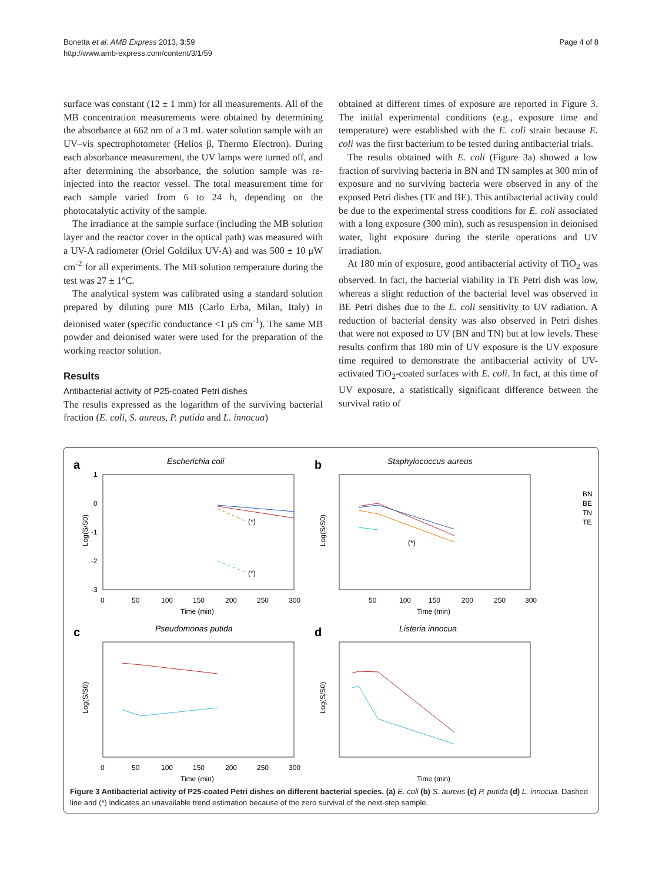Bonetta et al. AMB Express 2013, 3:59
http://www.amb-express.com/content/3/1/59
Page 4 of 8
surface was constant (12 ± 1 mm) for all measurements. All of the MB concentration measurements were obtained by determining the absorbance at 662 nm of a 3 mL water solution sample with an UV–vis spectrophotometer (Helios β, Thermo Electron). During each absorbance measurement, the UV lamps were turned off, and after determining the absorbance, the solution sample was re-injected into the reactor vessel. The total measurement time for each sample varied from 6 to 24 h, depending on the photocatalytic activity of the sample.
The irradiance at the sample surface (including the MB solution layer and the reactor cover in the optical path) was measured with a UV-A radiometer (Oriel Goldilux UV-A) and was 500 ± 10 μW cm<sup>-2</sup> for all experiments. The MB solution temperature during the test was 27 ± 1°C.
The analytical system was calibrated using a standard solution prepared by diluting pure MB (Carlo Erba, Milan, Italy) in deionised water (specific conductance <1 μS cm<sup>-1</sup>). The same MB powder and deionised water were used for the preparation of the working reactor solution.
Results
Antibacterial activity of P25-coated Petri dishes
The results expressed as the logarithm of the surviving bacterial fraction (E. coli, S. aureus, P. putida and L. innocua)
obtained at different times of exposure are reported in Figure 3. The initial experimental conditions (e.g., exposure time and temperature) were established with the E. coli strain because E. coli was the first bacterium to be tested during antibacterial trials.
The results obtained with E. coli (Figure 3a) showed a low fraction of surviving bacteria in BN and TN samples at 300 min of exposure and no surviving bacteria were observed in any of the exposed Petri dishes (TE and BE). This antibacterial activity could be due to the experimental stress conditions for E. coli associated with a long exposure (300 min), such as resuspension in deionised water, light exposure during the sterile operations and UV irradiation.
At 180 min of exposure, good antibacterial activity of TiO<sub>2</sub> was observed. In fact, the bacterial viability in TE Petri dish was low, whereas a slight reduction of the bacterial level was observed in BE Petri dishes due to the E. coli sensitivity to UV radiation. A reduction of bacterial density was also observed in Petri dishes that were not exposed to UV (BN and TN) but at low levels. These results confirm that 180 min of UV exposure is the UV exposure time required to demonstrate the antibacterial activity of UV-activated TiO<sub>2</sub>-coated surfaces with E. coli. In fact, at this time of UV exposure, a statistically significant difference between the survival ratio of
a
Escherichia coli
Log(S/S0)
1
0
-1
-2
-3
0
50
100
150
200
250
300
Time (min)
(*)
(*)
b
Staphylococcus aureus
Log(S/S0)
50
100
150
200
250
300
Time (min)
(*)
BN
BE
TN
TE
c
Pseudomonas putida
Log(S/S0)
0
50
100
150
200
250
300
Time (min)
d
Listeria innocua
Log(S/S0)
Time (min)
Figure 3 Antibacterial activity of P25-coated Petri dishes on different bacterial species. (a) E. coli (b) S. aureus (c) P. putida (d) L. innocua. Dashed line and (*) indicates an unavailable trend estimation because of the zero survival of the next-step sample.